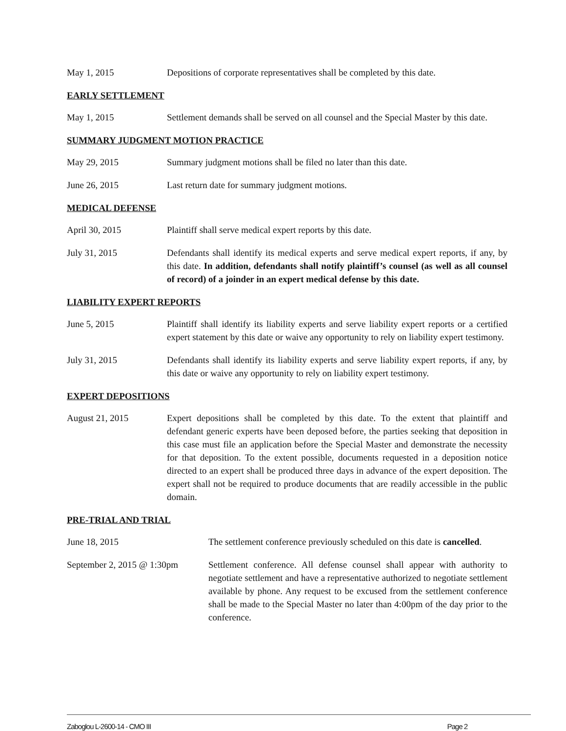May 1, 2015 Depositions of corporate representatives shall be completed by this date.
EARLY SETTLEMENT
May 1, 2015 Settlement demands shall be served on all counsel and the Special Master by this date.
SUMMARY JUDGMENT MOTION PRACTICE
May 29, 2015 Summary judgment motions shall be filed no later than this date.
June 26, 2015 Last return date for summary judgment motions.
MEDICAL DEFENSE
April 30, 2015 Plaintiff shall serve medical expert reports by this date.
July 31, 2015 Defendants shall identify its medical experts and serve medical expert reports, if any, by this date. In addition, defendants shall notify plaintiff’s counsel (as well as all counsel of record) of a joinder in an expert medical defense by this date.
LIABILITY EXPERT REPORTS
June 5, 2015 Plaintiff shall identify its liability experts and serve liability expert reports or a certified expert statement by this date or waive any opportunity to rely on liability expert testimony.
July 31, 2015 Defendants shall identify its liability experts and serve liability expert reports, if any, by this date or waive any opportunity to rely on liability expert testimony.
EXPERT DEPOSITIONS
August 21, 2015 Expert depositions shall be completed by this date. To the extent that plaintiff and defendant generic experts have been deposed before, the parties seeking that deposition in this case must file an application before the Special Master and demonstrate the necessity for that deposition. To the extent possible, documents requested in a deposition notice directed to an expert shall be produced three days in advance of the expert deposition. The expert shall not be required to produce documents that are readily accessible in the public domain.
PRE-TRIAL AND TRIAL
June 18, 2015 The settlement conference previously scheduled on this date is cancelled.
September 2, 2015 @ 1:30pm
Settlement conference. All defense counsel shall appear with authority to negotiate settlement and have a representative authorized to negotiate settlement available by phone. Any request to be excused from the settlement conference shall be made to the Special Master no later than 4:00pm of the day prior to the conference.
Zaboglou L-2600-14 - CMO III Page 2